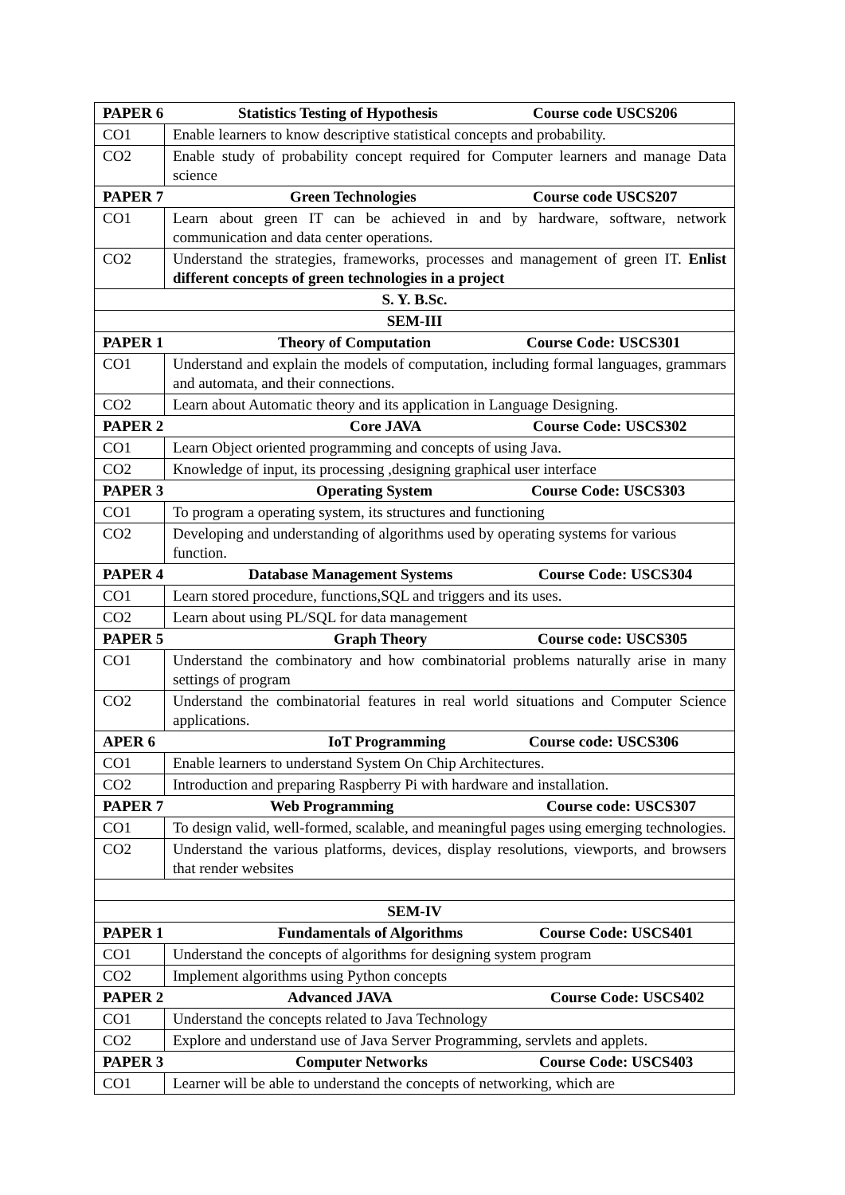| PAPER 6 Statistics Testing of Hypothesis Course code USCS206 | |
| CO1 | Enable learners to know descriptive statistical concepts and probability. |
| CO2 | Enable study of probability concept required for Computer learners and manage Data science |
| PAPER 7 Green Technologies Course code USCS207 | |
| CO1 | Learn about green IT can be achieved in and by hardware, software, network communication and data center operations. |
| CO2 | Understand the strategies, frameworks, processes and management of green IT. Enlist different concepts of green technologies in a project |
| S. Y. B.Sc. | |
| SEM-III | |
| PAPER 1 Theory of Computation Course Code: USCS301 | |
| CO1 | Understand and explain the models of computation, including formal languages, grammars and automata, and their connections. |
| CO2 | Learn about Automatic theory and its application in Language Designing. |
| PAPER 2 Core JAVA Course Code: USCS302 | |
| CO1 | Learn Object oriented programming and concepts of using Java. |
| CO2 | Knowledge of input, its processing ,designing graphical user interface |
| PAPER 3 Operating System Course Code: USCS303 | |
| CO1 | To program a operating system, its structures and functioning |
| CO2 | Developing and understanding of algorithms used by operating systems for various function. |
| PAPER 4 Database Management Systems Course Code: USCS304 | |
| CO1 | Learn stored procedure, functions,SQL and triggers and its uses. |
| CO2 | Learn about using PL/SQL for data management |
| PAPER 5 Graph Theory Course code: USCS305 | |
| CO1 | Understand the combinatory and how combinatorial problems naturally arise in many settings of program |
| CO2 | Understand the combinatorial features in real world situations and Computer Science applications. |
| APER 6 IoT Programming Course code: USCS306 | |
| CO1 | Enable learners to understand System On Chip Architectures. |
| CO2 | Introduction and preparing Raspberry Pi with hardware and installation. |
| PAPER 7 Web Programming Course code: USCS307 | |
| CO1 | To design valid, well-formed, scalable, and meaningful pages using emerging technologies. |
| CO2 | Understand the various platforms, devices, display resolutions, viewports, and browsers that render websites |
| SEM-IV | |
| PAPER 1 Fundamentals of Algorithms Course Code: USCS401 | |
| CO1 | Understand the concepts of algorithms for designing system program |
| CO2 | Implement algorithms using Python concepts |
| PAPER 2 Advanced JAVA Course Code: USCS402 | |
| CO1 | Understand the concepts related to Java Technology |
| CO2 | Explore and understand use of Java Server Programming, servlets and applets. |
| PAPER 3 Computer Networks Course Code: USCS403 | |
| CO1 | Learner will be able to understand the concepts of networking, which are |